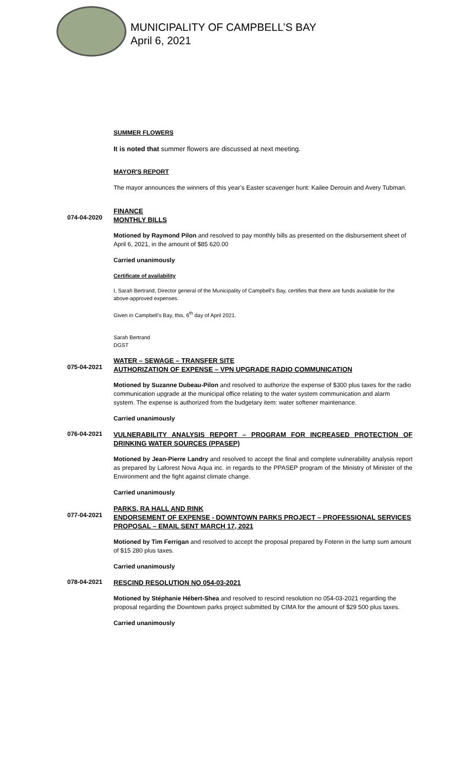MUNICIPALITY OF CAMPBELL’S BAY
April 6, 2021
SUMMER FLOWERS
It is noted that summer flowers are discussed at next meeting.
MAYOR'S REPORT
The mayor announces the winners of this year’s Easter scavenger hunt: Kailee Derouin and Avery Tubman.
074-04-2020
FINANCE
MONTHLY BILLS
Motioned by Raymond Pilon and resolved to pay monthly bills as presented on the disbursement sheet of April 6, 2021, in the amount of $85 620.00
Carried unanimously
Certificate of availability
I, Sarah Bertrand, Director general of the Municipality of Campbell’s Bay, certifies that there are funds available for the above-approved expenses.
Given in Campbell’s Bay, this, 6<sup>th</sup> day of April 2021.
Sarah Bertrand
DGST
075-04-2021
WATER – SEWAGE – TRANSFER SITE
AUTHORIZATION OF EXPENSE – VPN UPGRADE RADIO COMMUNICATION
Motioned by Suzanne Dubeau-Pilon and resolved to authorize the expense of $300 plus taxes for the radio communication upgrade at the municipal office relating to the water system communication and alarm system. The expense is authorized from the budgetary item: water softener maintenance.
Carried unanimously
076-04-2021
VULNERABILITY ANALYSIS REPORT – PROGRAM FOR INCREASED PROTECTION OF DRINKING WATER SOURCES (PPASEP)
Motioned by Jean-Pierre Landry and resolved to accept the final and complete vulnerability analysis report as prepared by Laforest Nova Aqua inc. in regards to the PPASEP program of the Ministry of Minister of the Environment and the fight against climate change.
Carried unanimously
077-04-2021
PARKS, RA HALL AND RINK
ENDORSEMENT OF EXPENSE - DOWNTOWN PARKS PROJECT – PROFESSIONAL SERVICES PROPOSAL – EMAIL SENT MARCH 17, 2021
Motioned by Tim Ferrigan and resolved to accept the proposal prepared by Fotenn in the lump sum amount of $15 280 plus taxes.
Carried unanimously
078-04-2021
RESCIND RESOLUTION NO 054-03-2021
Motioned by Stéphanie Hébert-Shea and resolved to rescind resolution no 054-03-2021 regarding the proposal regarding the Downtown parks project submitted by CIMA for the amount of $29 500 plus taxes.
Carried unanimously